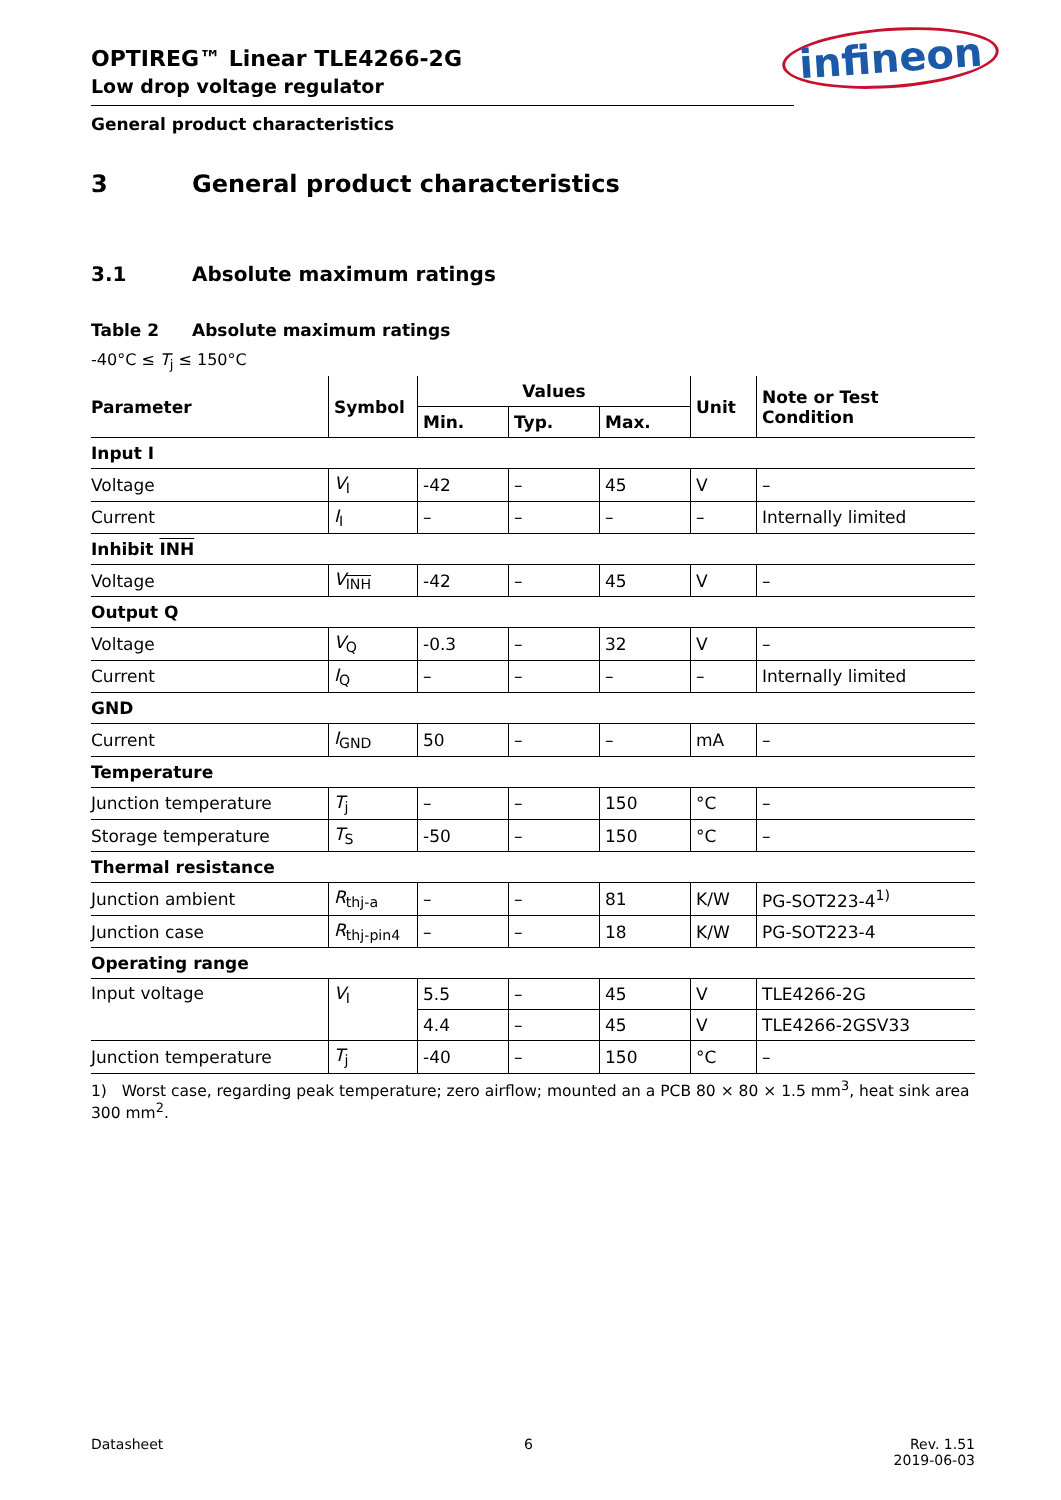infineon
OPTIREG™ Linear TLE4266-2G
Low drop voltage regulator
General product characteristics
3 General product characteristics
3.1 Absolute maximum ratings
Table 2 Absolute maximum ratings
-40°C ≤ T<sub>j</sub> ≤ 150°C
| Parameter | Symbol | Values | | | Unit | Note or Test Condition |
| --- | --- | --- | --- | --- | --- | --- |
| | | Min. | Typ. | Max. | | |
| Input I | | | | | | |
| Voltage | V<sub>I</sub> | -42 | – | 45 | V | – |
| Current | I<sub>I</sub> | – | – | – | – | Internally limited |
| Inhibit INH | | | | | | |
| Voltage | V<sub>INH</sub> | -42 | – | 45 | V | – |
| Output Q | | | | | | |
| Voltage | V<sub>Q</sub> | -0.3 | – | 32 | V | – |
| Current | I<sub>Q</sub> | – | – | – | – | Internally limited |
| GND | | | | | | |
| Current | I<sub>GND</sub> | 50 | – | – | mA | – |
| Temperature | | | | | | |
| Junction temperature | T<sub>j</sub> | – | – | 150 | °C | – |
| Storage temperature | T<sub>S</sub> | -50 | – | 150 | °C | – |
| Thermal resistance | | | | | | |
| Junction ambient | R<sub>thj-a</sub> | – | – | 81 | K/W | PG-SOT223-4<sup>1)</sup> |
| Junction case | R<sub>thj-pin4</sub> | – | – | 18 | K/W | PG-SOT223-4 |
| Operating range | | | | | | |
| Input voltage | V<sub>I</sub> | 5.5 | – | 45 | V | TLE4266-2G |
| | | 4.4 | – | 45 | V | TLE4266-2GSV33 |
| Junction temperature | T<sub>j</sub> | -40 | – | 150 | °C | – |
1) Worst case, regarding peak temperature; zero airflow; mounted an a PCB 80 × 80 × 1.5 mm<sup>3</sup>, heat sink area 300 mm<sup>2</sup>.
Datasheet 6 Rev. 1.51
2019-06-03